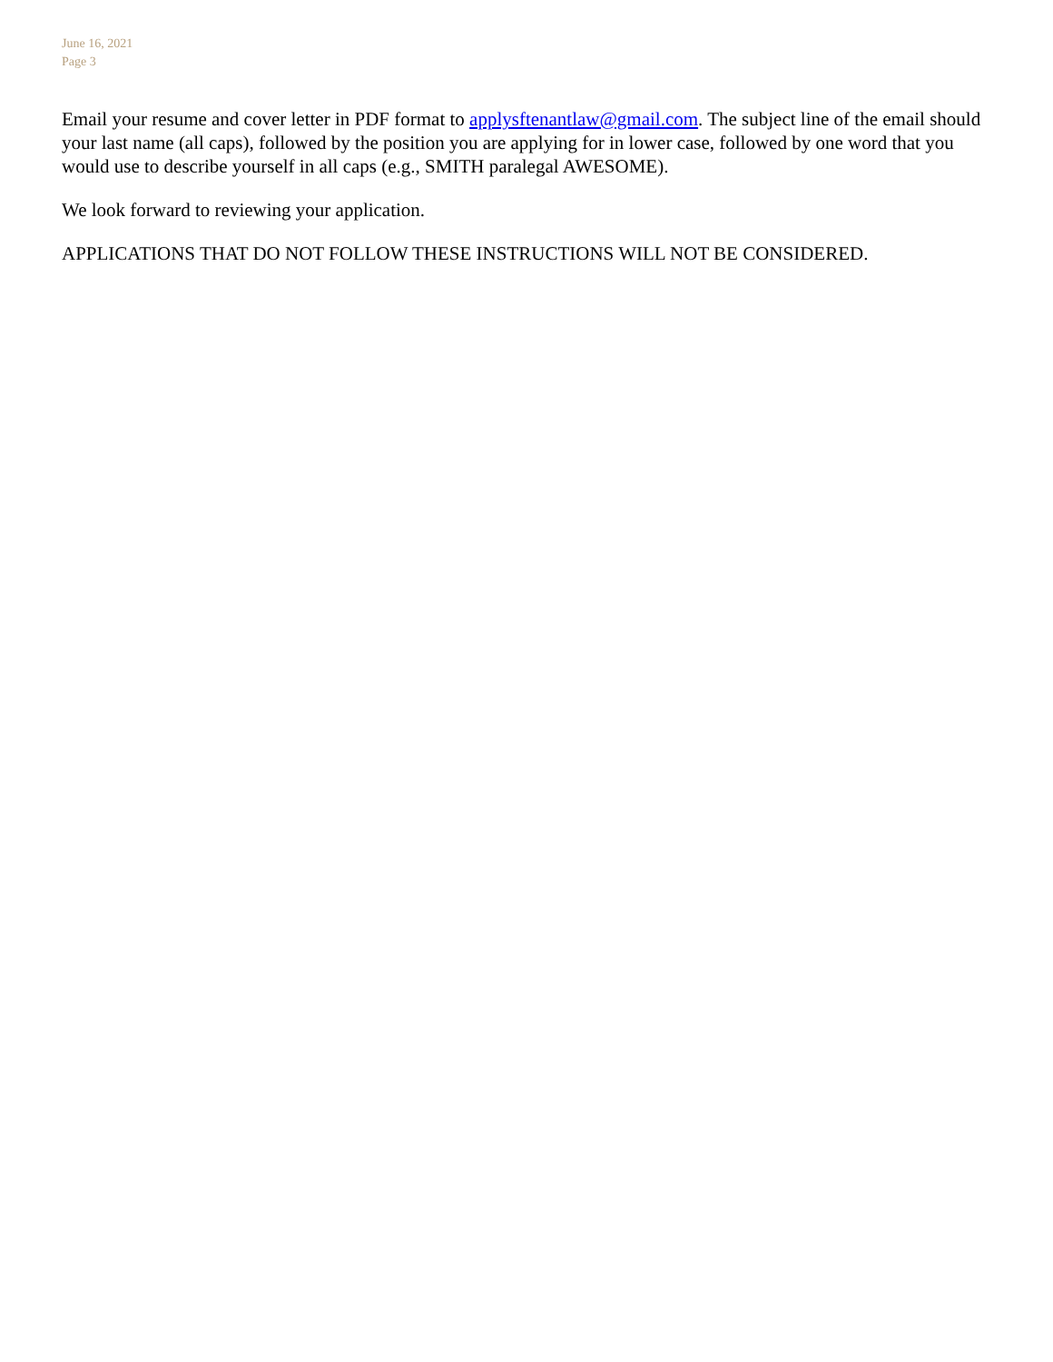June 16, 2021
Page 3
Email your resume and cover letter in PDF format to applysftenantlaw@gmail.com. The subject line of the email should your last name (all caps), followed by the position you are applying for in lower case, followed by one word that you would use to describe yourself in all caps (e.g., SMITH paralegal AWESOME).
We look forward to reviewing your application.
APPLICATIONS THAT DO NOT FOLLOW THESE INSTRUCTIONS WILL NOT BE CONSIDERED.